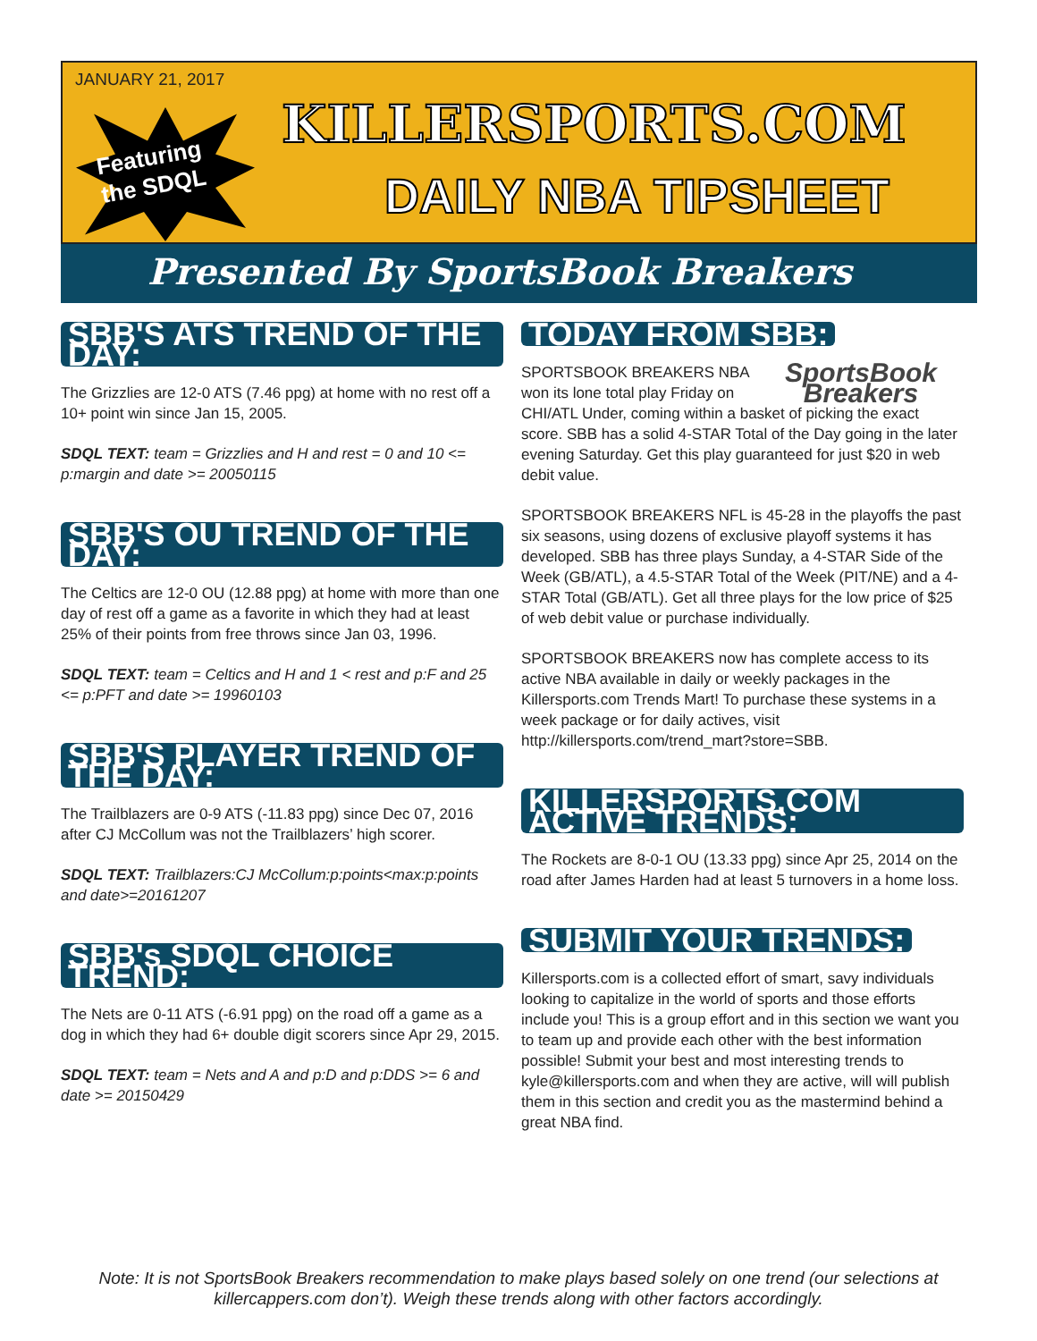JANUARY 21, 2017
Featuring
the SDQL
KILLERSPORTS.COM
DAILY NBA TIPSHEET
Presented By SportsBook Breakers
SBB'S ATS TREND OF THE DAY:
The Grizzlies are 12-0 ATS (7.46 ppg) at home with no rest off a 10+ point win since Jan 15, 2005.
SDQL TEXT: team = Grizzlies and H and rest = 0 and 10 <= p:margin and date >= 20050115
SBB'S OU TREND OF THE DAY:
The Celtics are 12-0 OU (12.88 ppg) at home with more than one day of rest off a game as a favorite in which they had at least 25% of their points from free throws since Jan 03, 1996.
SDQL TEXT: team = Celtics and H and 1 < rest and p:F and 25 <= p:PFT and date >= 19960103
SBB'S PLAYER TREND OF THE DAY:
The Trailblazers are 0-9 ATS (-11.83 ppg) since Dec 07, 2016 after CJ McCollum was not the Trailblazers’ high scorer.
SDQL TEXT: Trailblazers:CJ McCollum:p:points<max:p:points and date>=20161207
SBB's SDQL CHOICE TREND:
The Nets are 0-11 ATS (-6.91 ppg) on the road off a game as a dog in which they had 6+ double digit scorers since Apr 29, 2015.
SDQL TEXT: team = Nets and A and p:D and p:DDS >= 6 and date >= 20150429
TODAY FROM SBB:
SportsBook Breakers
SPORTSBOOK BREAKERS NBA won its lone total play Friday on CHI/ATL Under, coming within a basket of picking the exact score. SBB has a solid 4-STAR Total of the Day going in the later evening Saturday. Get this play guaranteed for just $20 in web debit value.
SPORTSBOOK BREAKERS NFL is 45-28 in the playoffs the past six seasons, using dozens of exclusive playoff systems it has developed. SBB has three plays Sunday, a 4-STAR Side of the Week (GB/ATL), a 4.5-STAR Total of the Week (PIT/NE) and a 4-STAR Total (GB/ATL). Get all three plays for the low price of $25 of web debit value or purchase individually.
SPORTSBOOK BREAKERS now has complete access to its active NBA available in daily or weekly packages in the Killersports.com Trends Mart! To purchase these systems in a week package or for daily actives, visit http://killersports.com/trend_mart?store=SBB.
KILLERSPORTS.COM ACTIVE TRENDS:
The Rockets are 8-0-1 OU (13.33 ppg) since Apr 25, 2014 on the road after James Harden had at least 5 turnovers in a home loss.
SUBMIT YOUR TRENDS:
Killersports.com is a collected effort of smart, savy individuals looking to capitalize in the world of sports and those efforts include you! This is a group effort and in this section we want you to team up and provide each other with the best information possible! Submit your best and most interesting trends to kyle@killersports.com and when they are active, will will publish them in this section and credit you as the mastermind behind a great NBA find.
Note: It is not SportsBook Breakers recommendation to make plays based solely on one trend (our selections at killercappers.com don’t). Weigh these trends along with other factors accordingly.